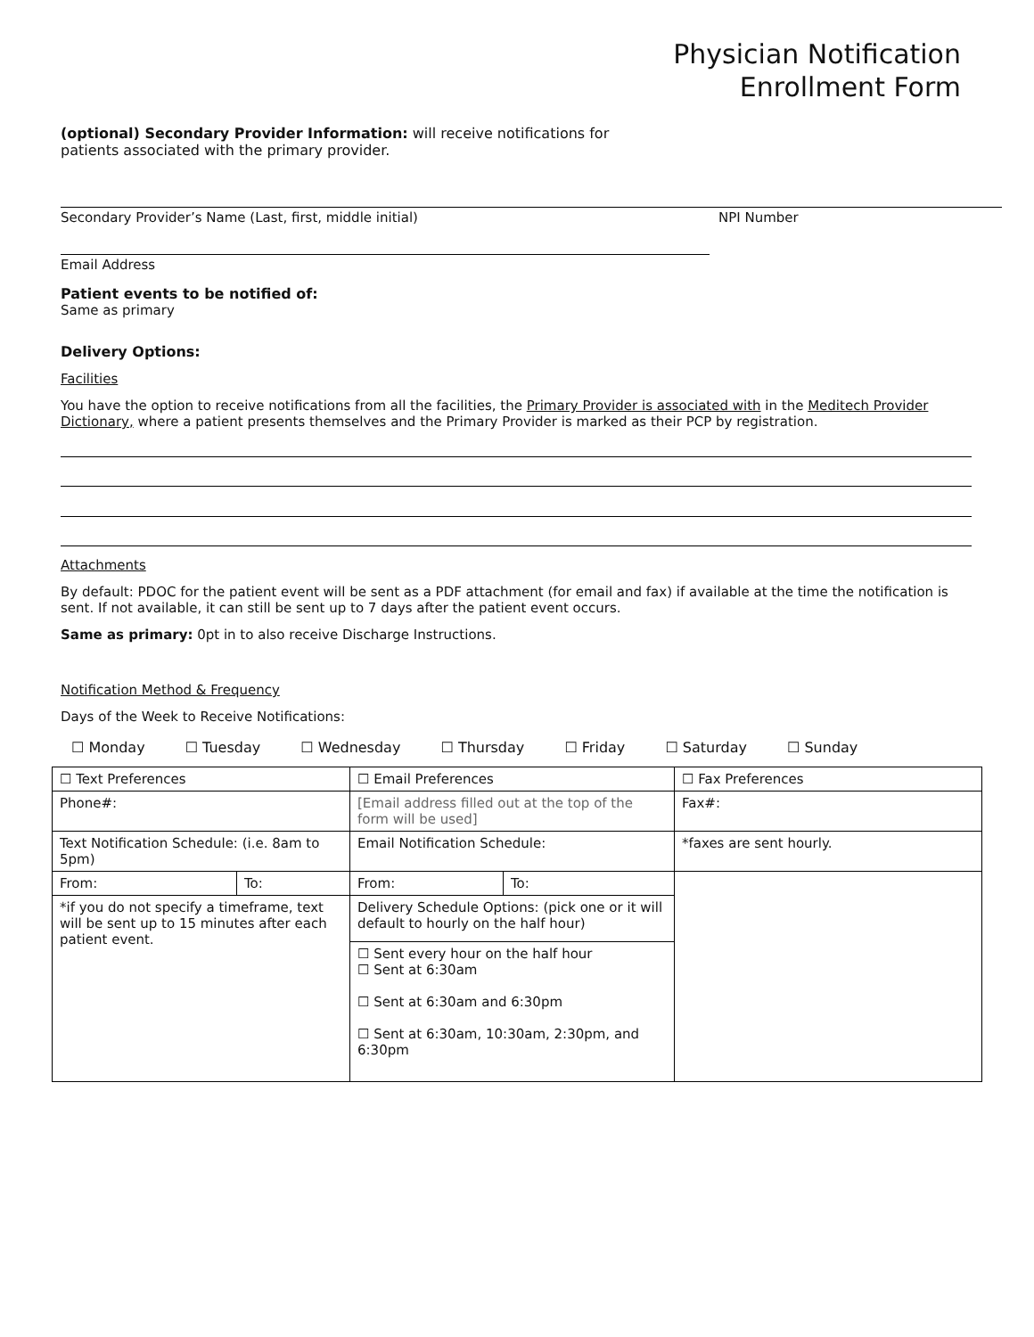Physician Notification
Enrollment Form
(optional) Secondary Provider Information: will receive notifications for
patients associated with the primary provider.
Secondary Provider’s Name (Last, first, middle initial) NPI Number
Email Address
Patient events to be notified of:
Same as primary
Delivery Options:
Facilities
You have the option to receive notifications from all the facilities, the Primary Provider is associated with in the Meditech Provider Dictionary, where a patient presents themselves and the Primary Provider is marked as their PCP by registration.
Attachments
By default: PDOC for the patient event will be sent as a PDF attachment (for email and fax) if available at the time the notification is sent. If not available, it can still be sent up to 7 days after the patient event occurs.
Same as primary: 0pt in to also receive Discharge Instructions.
Notification Method & Frequency
Days of the Week to Receive Notifications:
☐ Monday ☐ Tuesday ☐ Wednesday ☐ Thursday ☐ Friday ☐ Saturday ☐ Sunday
| ☐ Text Preferences | | ☐ Email Preferences | | ☐ Fax Preferences |
| Phone#: | | [Email address filled out at the top of the form will be used] | | Fax#: |
| Text Notification Schedule: (i.e. 8am to 5pm) | | Email Notification Schedule: | | *faxes are sent hourly. |
| From: | To: | From: | To: | |
| *if you do not specify a timeframe, text will be sent up to 15 minutes after each patient event. | | Delivery Schedule Options: (pick one or it will default to hourly on the half hour) | | |
| | | ☐ Sent every hour on the half hour ☐ Sent at 6:30am ☐ Sent at 6:30am and 6:30pm ☐ Sent at 6:30am, 10:30am, 2:30pm, and 6:30pm | | |